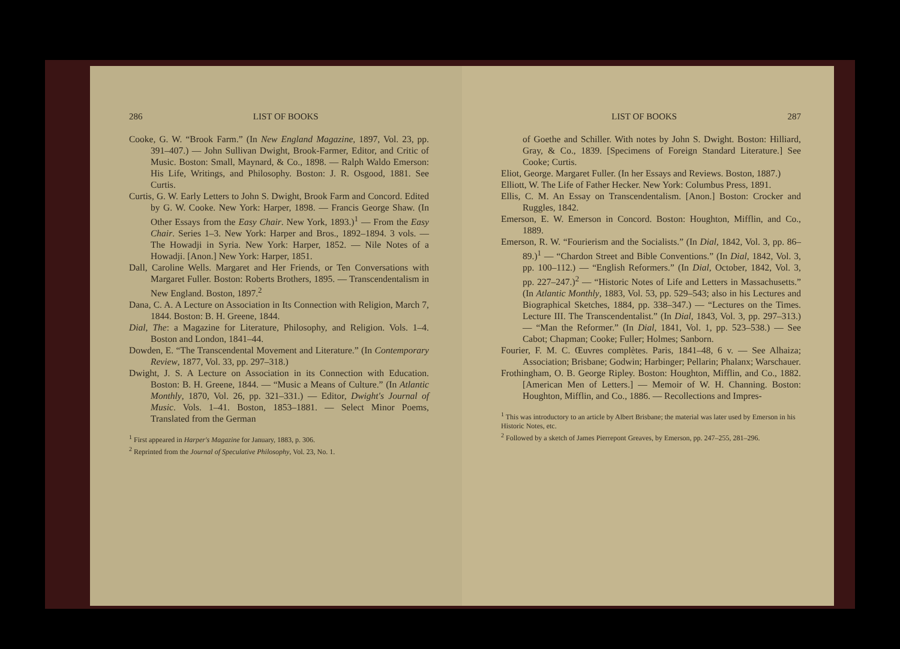286 LIST OF BOOKS
Cooke, G. W. “Brook Farm.” (In New England Magazine, 1897, Vol. 23, pp. 391–407.) — John Sullivan Dwight, Brook-Farmer, Editor, and Critic of Music. Boston: Small, Maynard, & Co., 1898. — Ralph Waldo Emerson: His Life, Writings, and Philosophy. Boston: J. R. Osgood, 1881. See Curtis.
Curtis, G. W. Early Letters to John S. Dwight, Brook Farm and Concord. Edited by G. W. Cooke. New York: Harper, 1898. — Francis George Shaw. (In Other Essays from the Easy Chair. New York, 1893.)<sup>1</sup> — From the Easy Chair. Series 1–3. New York: Harper and Bros., 1892–1894. 3 vols. — The Howadji in Syria. New York: Harper, 1852. — Nile Notes of a Howadji. [Anon.] New York: Harper, 1851.
Dall, Caroline Wells. Margaret and Her Friends, or Ten Conversations with Margaret Fuller. Boston: Roberts Brothers, 1895. — Transcendentalism in New England. Boston, 1897.<sup>2</sup>
Dana, C. A. A Lecture on Association in Its Connection with Religion, March 7, 1844. Boston: B. H. Greene, 1844.
Dial, The: a Magazine for Literature, Philosophy, and Religion. Vols. 1–4. Boston and London, 1841–44.
Dowden, E. “The Transcendental Movement and Literature.” (In Contemporary Review, 1877, Vol. 33, pp. 297–318.)
Dwight, J. S. A Lecture on Association in its Connection with Education. Boston: B. H. Greene, 1844. — “Music a Means of Culture.” (In Atlantic Monthly, 1870, Vol. 26, pp. 321–331.) — Editor, Dwight's Journal of Music. Vols. 1–41. Boston, 1853–1881. — Select Minor Poems, Translated from the German
<sup>1</sup> First appeared in Harper's Magazine for January, 1883, p. 306.
<sup>2</sup> Reprinted from the Journal of Speculative Philosophy, Vol. 23, No. 1.
LIST OF BOOKS 287
of Goethe and Schiller. With notes by John S. Dwight. Boston: Hilliard, Gray, & Co., 1839. [Specimens of Foreign Standard Literature.] See Cooke; Curtis.
Eliot, George. Margaret Fuller. (In her Essays and Reviews. Boston, 1887.)
Elliott, W. The Life of Father Hecker. New York: Columbus Press, 1891.
Ellis, C. M. An Essay on Transcendentalism. [Anon.] Boston: Crocker and Ruggles, 1842.
Emerson, E. W. Emerson in Concord. Boston: Houghton, Mifflin, and Co., 1889.
Emerson, R. W. “Fourierism and the Socialists.” (In Dial, 1842, Vol. 3, pp. 86–89.)<sup>1</sup> — “Chardon Street and Bible Conventions.” (In Dial, 1842, Vol. 3, pp. 100–112.) — “English Reformers.” (In Dial, October, 1842, Vol. 3, pp. 227–247.)<sup>2</sup> — “Historic Notes of Life and Letters in Massachusetts.” (In Atlantic Monthly, 1883, Vol. 53, pp. 529–543; also in his Lectures and Biographical Sketches, 1884, pp. 338–347.) — “Lectures on the Times. Lecture III. The Transcendentalist.” (In Dial, 1843, Vol. 3, pp. 297–313.) — “Man the Reformer.” (In Dial, 1841, Vol. 1, pp. 523–538.) — See Cabot; Chapman; Cooke; Fuller; Holmes; Sanborn.
Fourier, F. M. C. Œuvres complètes. Paris, 1841–48, 6 v. — See Alhaiza; Association; Brisbane; Godwin; Harbinger; Pellarin; Phalanx; Warschauer.
Frothingham, O. B. George Ripley. Boston: Houghton, Mifflin, and Co., 1882. [American Men of Letters.] — Memoir of W. H. Channing. Boston: Houghton, Mifflin, and Co., 1886. — Recollections and Impres-
<sup>1</sup> This was introductory to an article by Albert Brisbane; the material was later used by Emerson in his Historic Notes, etc.
<sup>2</sup> Followed by a sketch of James Pierrepont Greaves, by Emerson, pp. 247–255, 281–296.